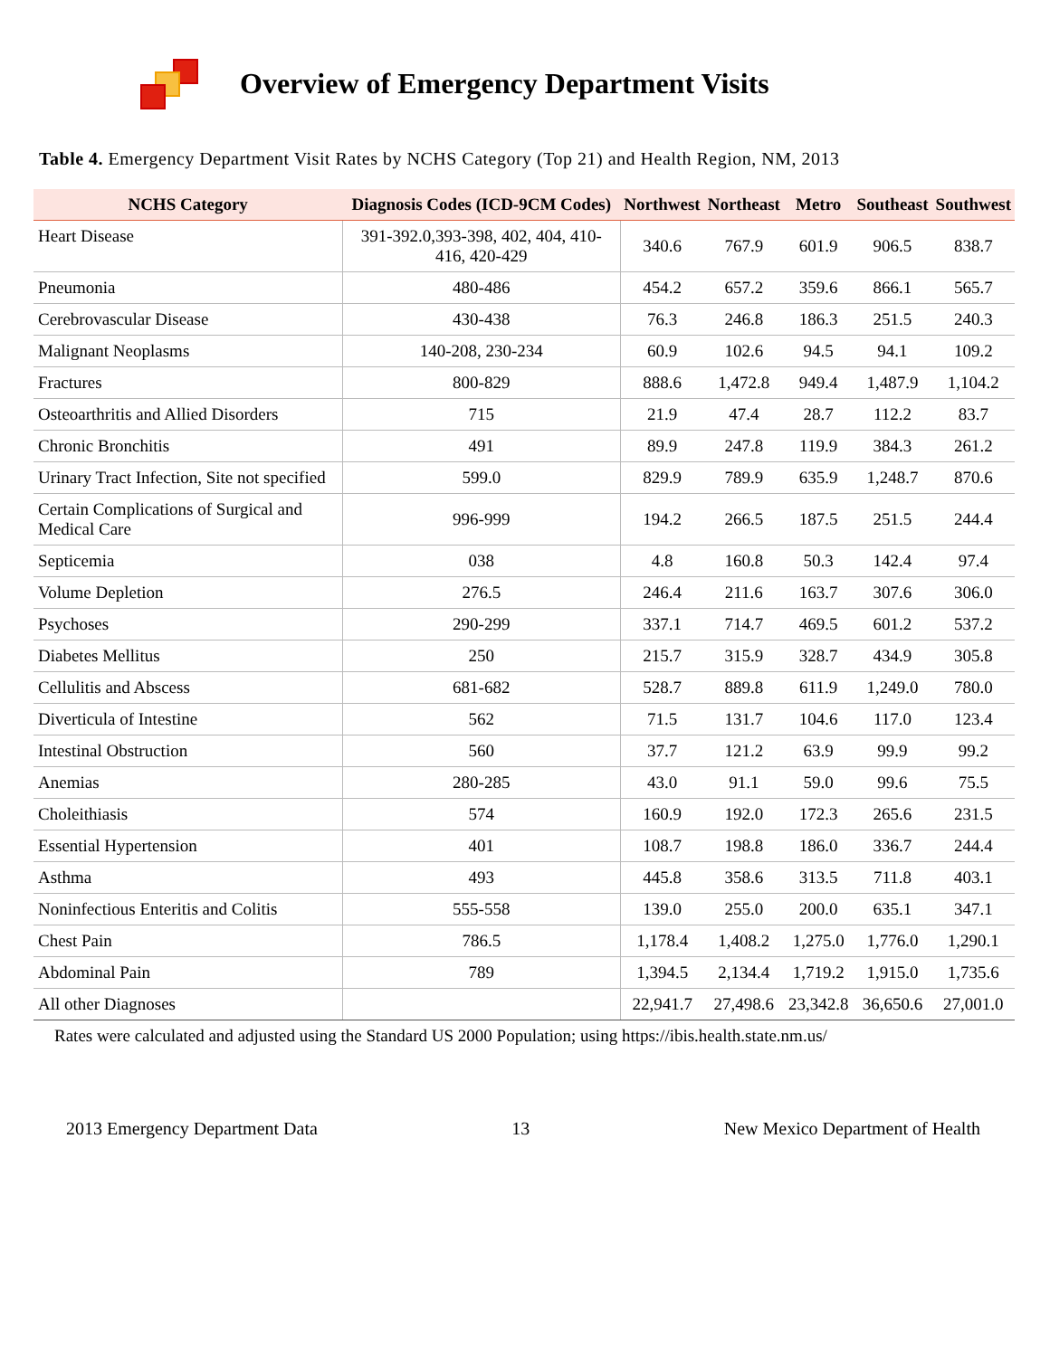Overview of Emergency Department Visits
Table 4. Emergency Department Visit Rates by NCHS Category (Top 21) and Health Region, NM, 2013
| NCHS Category | Diagnosis Codes (ICD-9CM Codes) | Northwest | Northeast | Metro | Southeast | Southwest |
| --- | --- | --- | --- | --- | --- | --- |
| Heart Disease | 391-392.0,393-398, 402, 404, 410-416, 420-429 | 340.6 | 767.9 | 601.9 | 906.5 | 838.7 |
| Pneumonia | 480-486 | 454.2 | 657.2 | 359.6 | 866.1 | 565.7 |
| Cerebrovascular Disease | 430-438 | 76.3 | 246.8 | 186.3 | 251.5 | 240.3 |
| Malignant Neoplasms | 140-208, 230-234 | 60.9 | 102.6 | 94.5 | 94.1 | 109.2 |
| Fractures | 800-829 | 888.6 | 1,472.8 | 949.4 | 1,487.9 | 1,104.2 |
| Osteoarthritis and Allied Disorders | 715 | 21.9 | 47.4 | 28.7 | 112.2 | 83.7 |
| Chronic Bronchitis | 491 | 89.9 | 247.8 | 119.9 | 384.3 | 261.2 |
| Urinary Tract Infection, Site not specified | 599.0 | 829.9 | 789.9 | 635.9 | 1,248.7 | 870.6 |
| Certain Complications of Surgical and Medical Care | 996-999 | 194.2 | 266.5 | 187.5 | 251.5 | 244.4 |
| Septicemia | 038 | 4.8 | 160.8 | 50.3 | 142.4 | 97.4 |
| Volume Depletion | 276.5 | 246.4 | 211.6 | 163.7 | 307.6 | 306.0 |
| Psychoses | 290-299 | 337.1 | 714.7 | 469.5 | 601.2 | 537.2 |
| Diabetes Mellitus | 250 | 215.7 | 315.9 | 328.7 | 434.9 | 305.8 |
| Cellulitis and Abscess | 681-682 | 528.7 | 889.8 | 611.9 | 1,249.0 | 780.0 |
| Diverticula of Intestine | 562 | 71.5 | 131.7 | 104.6 | 117.0 | 123.4 |
| Intestinal Obstruction | 560 | 37.7 | 121.2 | 63.9 | 99.9 | 99.2 |
| Anemias | 280-285 | 43.0 | 91.1 | 59.0 | 99.6 | 75.5 |
| Choleithiasis | 574 | 160.9 | 192.0 | 172.3 | 265.6 | 231.5 |
| Essential Hypertension | 401 | 108.7 | 198.8 | 186.0 | 336.7 | 244.4 |
| Asthma | 493 | 445.8 | 358.6 | 313.5 | 711.8 | 403.1 |
| Noninfectious Enteritis and Colitis | 555-558 | 139.0 | 255.0 | 200.0 | 635.1 | 347.1 |
| Chest Pain | 786.5 | 1,178.4 | 1,408.2 | 1,275.0 | 1,776.0 | 1,290.1 |
| Abdominal Pain | 789 | 1,394.5 | 2,134.4 | 1,719.2 | 1,915.0 | 1,735.6 |
| All other Diagnoses | | 22,941.7 | 27,498.6 | 23,342.8 | 36,650.6 | 27,001.0 |
Rates were calculated and adjusted using the Standard US 2000 Population; using https://ibis.health.state.nm.us/
2013 Emergency Department Data 13 New Mexico Department of Health